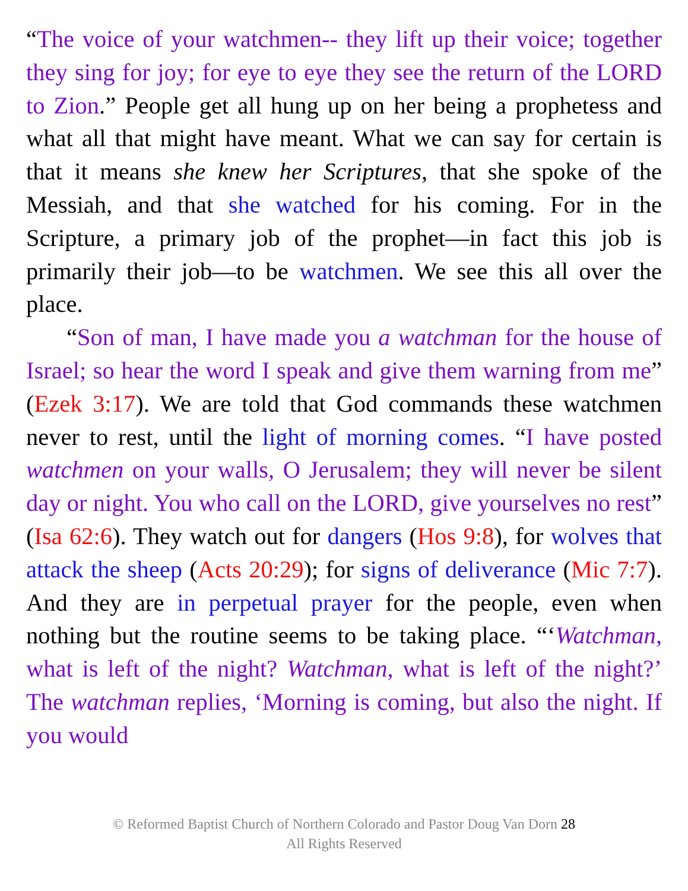“The voice of your watchmen-- they lift up their voice; together they sing for joy; for eye to eye they see the return of the LORD to Zion.” People get all hung up on her being a prophetess and what all that might have meant. What we can say for certain is that it means she knew her Scriptures, that she spoke of the Messiah, and that she watched for his coming. For in the Scripture, a primary job of the prophet—in fact this job is primarily their job—to be watchmen. We see this all over the place.
“Son of man, I have made you a watchman for the house of Israel; so hear the word I speak and give them warning from me” (Ezek 3:17). We are told that God commands these watchmen never to rest, until the light of morning comes. “I have posted watchmen on your walls, O Jerusalem; they will never be silent day or night. You who call on the LORD, give yourselves no rest” (Isa 62:6). They watch out for dangers (Hos 9:8), for wolves that attack the sheep (Acts 20:29); for signs of deliverance (Mic 7:7). And they are in perpetual prayer for the people, even when nothing but the routine seems to be taking place. “‘Watchman, what is left of the night? Watchman, what is left of the night?’ The watchman replies, ‘Morning is coming, but also the night. If you would
© Reformed Baptist Church of Northern Colorado and Pastor Doug Van Dorn 28
All Rights Reserved